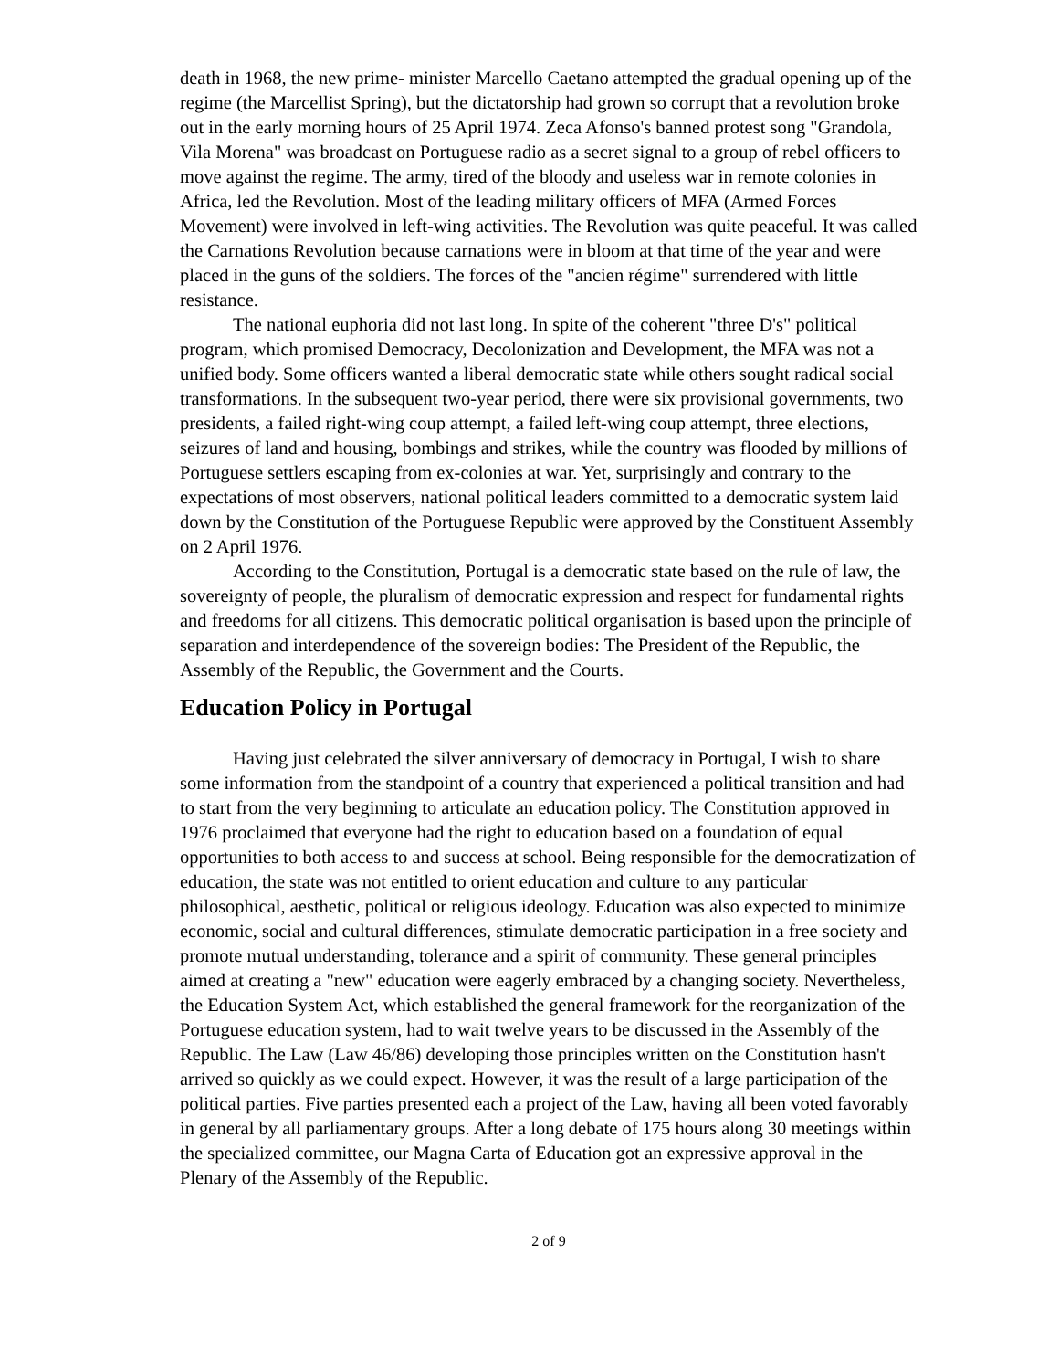death in 1968, the new prime- minister Marcello Caetano attempted the gradual opening up of the regime (the Marcellist Spring), but the dictatorship had grown so corrupt that a revolution broke out in the early morning hours of 25 April 1974. Zeca Afonso's banned protest song "Grandola, Vila Morena" was broadcast on Portuguese radio as a secret signal to a group of rebel officers to move against the regime. The army, tired of the bloody and useless war in remote colonies in Africa, led the Revolution. Most of the leading military officers of MFA (Armed Forces Movement) were involved in left-wing activities. The Revolution was quite peaceful. It was called the Carnations Revolution because carnations were in bloom at that time of the year and were placed in the guns of the soldiers. The forces of the "ancien régime" surrendered with little resistance.
The national euphoria did not last long. In spite of the coherent "three D's" political program, which promised Democracy, Decolonization and Development, the MFA was not a unified body. Some officers wanted a liberal democratic state while others sought radical social transformations. In the subsequent two-year period, there were six provisional governments, two presidents, a failed right-wing coup attempt, a failed left-wing coup attempt, three elections, seizures of land and housing, bombings and strikes, while the country was flooded by millions of Portuguese settlers escaping from ex-colonies at war. Yet, surprisingly and contrary to the expectations of most observers, national political leaders committed to a democratic system laid down by the Constitution of the Portuguese Republic were approved by the Constituent Assembly on 2 April 1976.
According to the Constitution, Portugal is a democratic state based on the rule of law, the sovereignty of people, the pluralism of democratic expression and respect for fundamental rights and freedoms for all citizens. This democratic political organisation is based upon the principle of separation and interdependence of the sovereign bodies: The President of the Republic, the Assembly of the Republic, the Government and the Courts.
Education Policy in Portugal
Having just celebrated the silver anniversary of democracy in Portugal, I wish to share some information from the standpoint of a country that experienced a political transition and had to start from the very beginning to articulate an education policy. The Constitution approved in 1976 proclaimed that everyone had the right to education based on a foundation of equal opportunities to both access to and success at school. Being responsible for the democratization of education, the state was not entitled to orient education and culture to any particular philosophical, aesthetic, political or religious ideology. Education was also expected to minimize economic, social and cultural differences, stimulate democratic participation in a free society and promote mutual understanding, tolerance and a spirit of community. These general principles aimed at creating a "new" education were eagerly embraced by a changing society. Nevertheless, the Education System Act, which established the general framework for the reorganization of the Portuguese education system, had to wait twelve years to be discussed in the Assembly of the Republic. The Law (Law 46/86) developing those principles written on the Constitution hasn't arrived so quickly as we could expect. However, it was the result of a large participation of the political parties. Five parties presented each a project of the Law, having all been voted favorably in general by all parliamentary groups. After a long debate of 175 hours along 30 meetings within the specialized committee, our Magna Carta of Education got an expressive approval in the Plenary of the Assembly of the Republic.
2 of 9